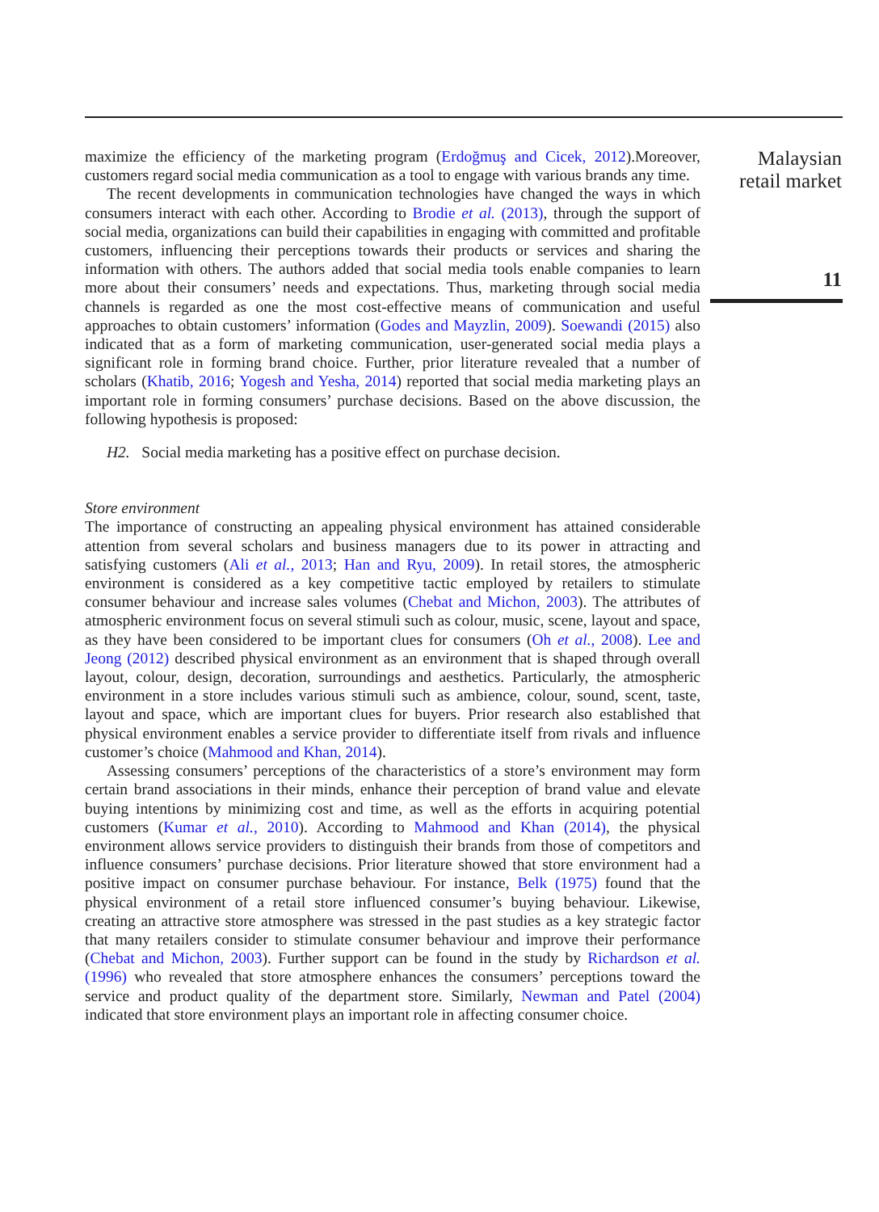Malaysian
retail market
11
maximize the efficiency of the marketing program (Erdoğmuş and Cicek, 2012).Moreover, customers regard social media communication as a tool to engage with various brands any time.
The recent developments in communication technologies have changed the ways in which consumers interact with each other. According to Brodie et al. (2013), through the support of social media, organizations can build their capabilities in engaging with committed and profitable customers, influencing their perceptions towards their products or services and sharing the information with others. The authors added that social media tools enable companies to learn more about their consumers’ needs and expectations. Thus, marketing through social media channels is regarded as one the most cost-effective means of communication and useful approaches to obtain customers’ information (Godes and Mayzlin, 2009). Soewandi (2015) also indicated that as a form of marketing communication, user-generated social media plays a significant role in forming brand choice. Further, prior literature revealed that a number of scholars (Khatib, 2016; Yogesh and Yesha, 2014) reported that social media marketing plays an important role in forming consumers’ purchase decisions. Based on the above discussion, the following hypothesis is proposed:
H2. Social media marketing has a positive effect on purchase decision.
Store environment
The importance of constructing an appealing physical environment has attained considerable attention from several scholars and business managers due to its power in attracting and satisfying customers (Ali et al., 2013; Han and Ryu, 2009). In retail stores, the atmospheric environment is considered as a key competitive tactic employed by retailers to stimulate consumer behaviour and increase sales volumes (Chebat and Michon, 2003). The attributes of atmospheric environment focus on several stimuli such as colour, music, scene, layout and space, as they have been considered to be important clues for consumers (Oh et al., 2008). Lee and Jeong (2012) described physical environment as an environment that is shaped through overall layout, colour, design, decoration, surroundings and aesthetics. Particularly, the atmospheric environment in a store includes various stimuli such as ambience, colour, sound, scent, taste, layout and space, which are important clues for buyers. Prior research also established that physical environment enables a service provider to differentiate itself from rivals and influence customer’s choice (Mahmood and Khan, 2014).
Assessing consumers’ perceptions of the characteristics of a store’s environment may form certain brand associations in their minds, enhance their perception of brand value and elevate buying intentions by minimizing cost and time, as well as the efforts in acquiring potential customers (Kumar et al., 2010). According to Mahmood and Khan (2014), the physical environment allows service providers to distinguish their brands from those of competitors and influence consumers’ purchase decisions. Prior literature showed that store environment had a positive impact on consumer purchase behaviour. For instance, Belk (1975) found that the physical environment of a retail store influenced consumer’s buying behaviour. Likewise, creating an attractive store atmosphere was stressed in the past studies as a key strategic factor that many retailers consider to stimulate consumer behaviour and improve their performance (Chebat and Michon, 2003). Further support can be found in the study by Richardson et al. (1996) who revealed that store atmosphere enhances the consumers’ perceptions toward the service and product quality of the department store. Similarly, Newman and Patel (2004) indicated that store environment plays an important role in affecting consumer choice.